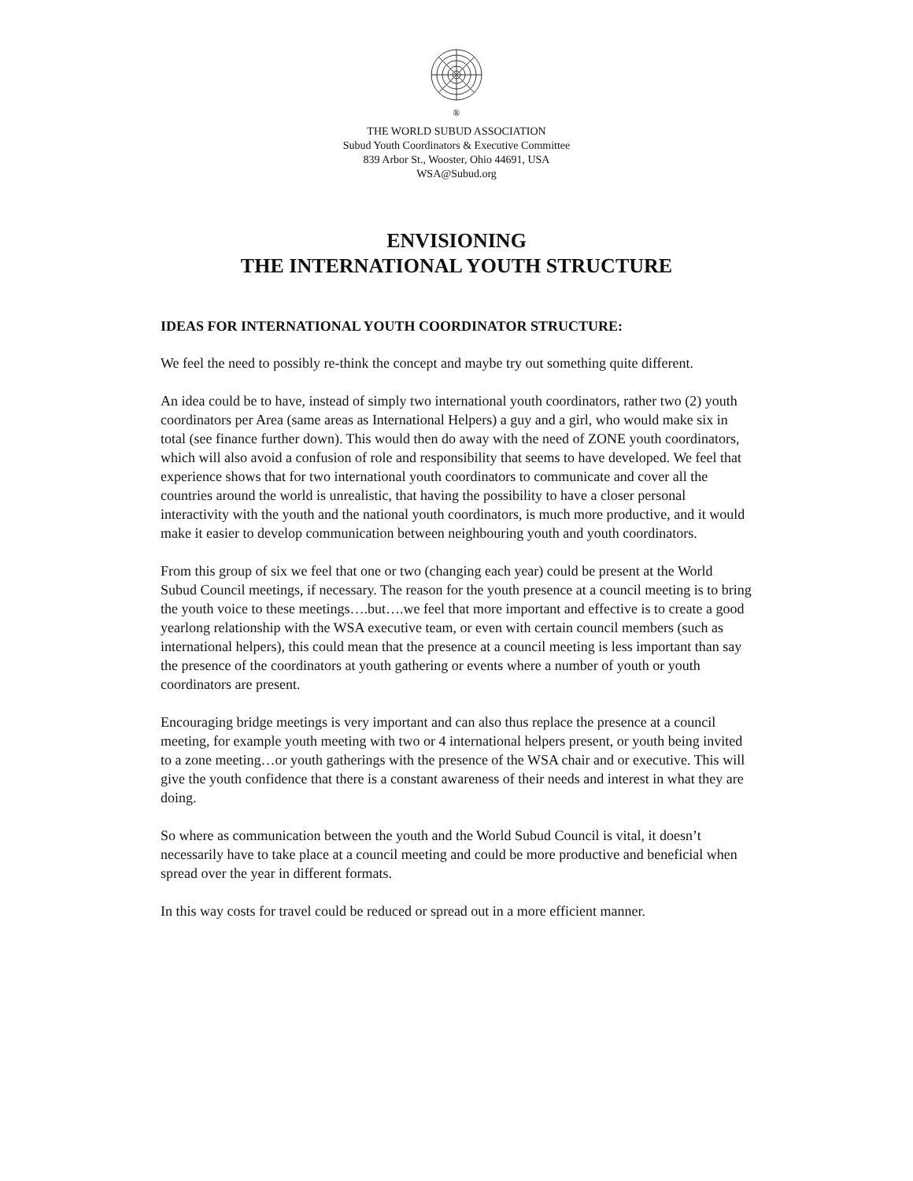<sup>®</sup>
THE WORLD SUBUD ASSOCIATION
Subud Youth Coordinators & Executive Committee
839 Arbor St., Wooster, Ohio 44691, USA
WSA@Subud.org
ENVISIONING
THE INTERNATIONAL YOUTH STRUCTURE
IDEAS FOR INTERNATIONAL YOUTH COORDINATOR STRUCTURE:
We feel the need to possibly re-think the concept and maybe try out something quite different.
An idea could be to have, instead of simply two international youth coordinators, rather two (2) youth coordinators per Area (same areas as International Helpers) a guy and a girl, who would make six in total (see finance further down). This would then do away with the need of ZONE youth coordinators, which will also avoid a confusion of role and responsibility that seems to have developed. We feel that experience shows that for two international youth coordinators to communicate and cover all the countries around the world is unrealistic, that having the possibility to have a closer personal interactivity with the youth and the national youth coordinators, is much more productive, and it would make it easier to develop communication between neighbouring youth and youth coordinators.
From this group of six we feel that one or two (changing each year) could be present at the World Subud Council meetings, if necessary. The reason for the youth presence at a council meeting is to bring the youth voice to these meetings….but….we feel that more important and effective is to create a good yearlong relationship with the WSA executive team, or even with certain council members (such as international helpers), this could mean that the presence at a council meeting is less important than say the presence of the coordinators at youth gathering or events where a number of youth or youth coordinators are present.
Encouraging bridge meetings is very important and can also thus replace the presence at a council meeting, for example youth meeting with two or 4 international helpers present, or youth being invited to a zone meeting…or youth gatherings with the presence of the WSA chair and or executive. This will give the youth confidence that there is a constant awareness of their needs and interest in what they are doing.
So where as communication between the youth and the World Subud Council is vital, it doesn’t necessarily have to take place at a council meeting and could be more productive and beneficial when spread over the year in different formats.
In this way costs for travel could be reduced or spread out in a more efficient manner.